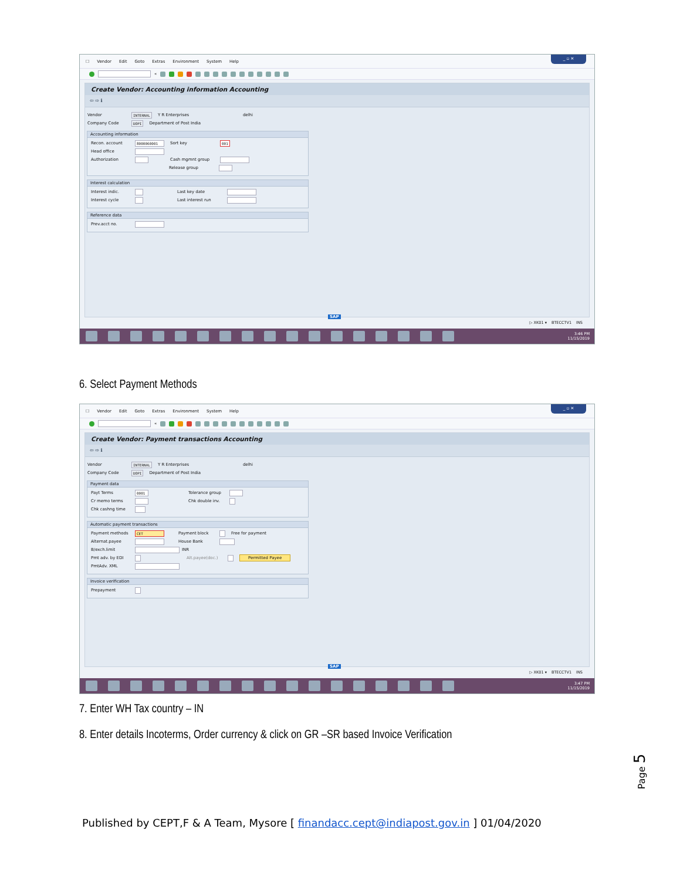☐ Vendor Edit Goto Extras Environment System Help
_ ▫ ✕
«
Create Vendor: Accounting information Accounting
⇦ ⇨ ℹ
Vendor INTERNAL Y R Enterprises delhi
Company Code DOPI Department of Post India
Accounting information
Recon. account 8000060001 Sort key 001
Head office
Authorization Cash mgmnt group
Release group
Interest calculation
Interest indic. Last key date
Interest cycle Last interest run
Reference data
Prev.acct no.
SAP
▷ XK01 ▾ BTECCTV1 INS
3:46 PM
11/15/2019
6. Select Payment Methods
☐ Vendor Edit Goto Extras Environment System Help
_ ▫ ✕
«
Create Vendor: Payment transactions Accounting
⇦ ⇨ ℹ
Vendor INTERNAL Y R Enterprises delhi
Company Code DOPI Department of Post India
Payment data
Payt Terms 0001 Tolerance group
Cr memo terms Chk double inv.
Chk cashng time
Automatic payment transactions
Payment methods CET Payment block Free for payment
Alternat.payee House Bank
B/exch.limit INR
Pmt adv. by EDI Alt.payee(doc.) Permitted Payee
PmtAdv. XML
Invoice verification
Prepayment
SAP
▷ XK01 ▾ BTECCTV1 INS
3:47 PM
11/15/2019
7. Enter WH Tax country – IN
8. Enter details Incoterms, Order currency & click on GR –SR based Invoice Verification
Page 5
Published by CEPT,F & A Team, Mysore [ finandacc.cept@indiapost.gov.in ] 01/04/2020